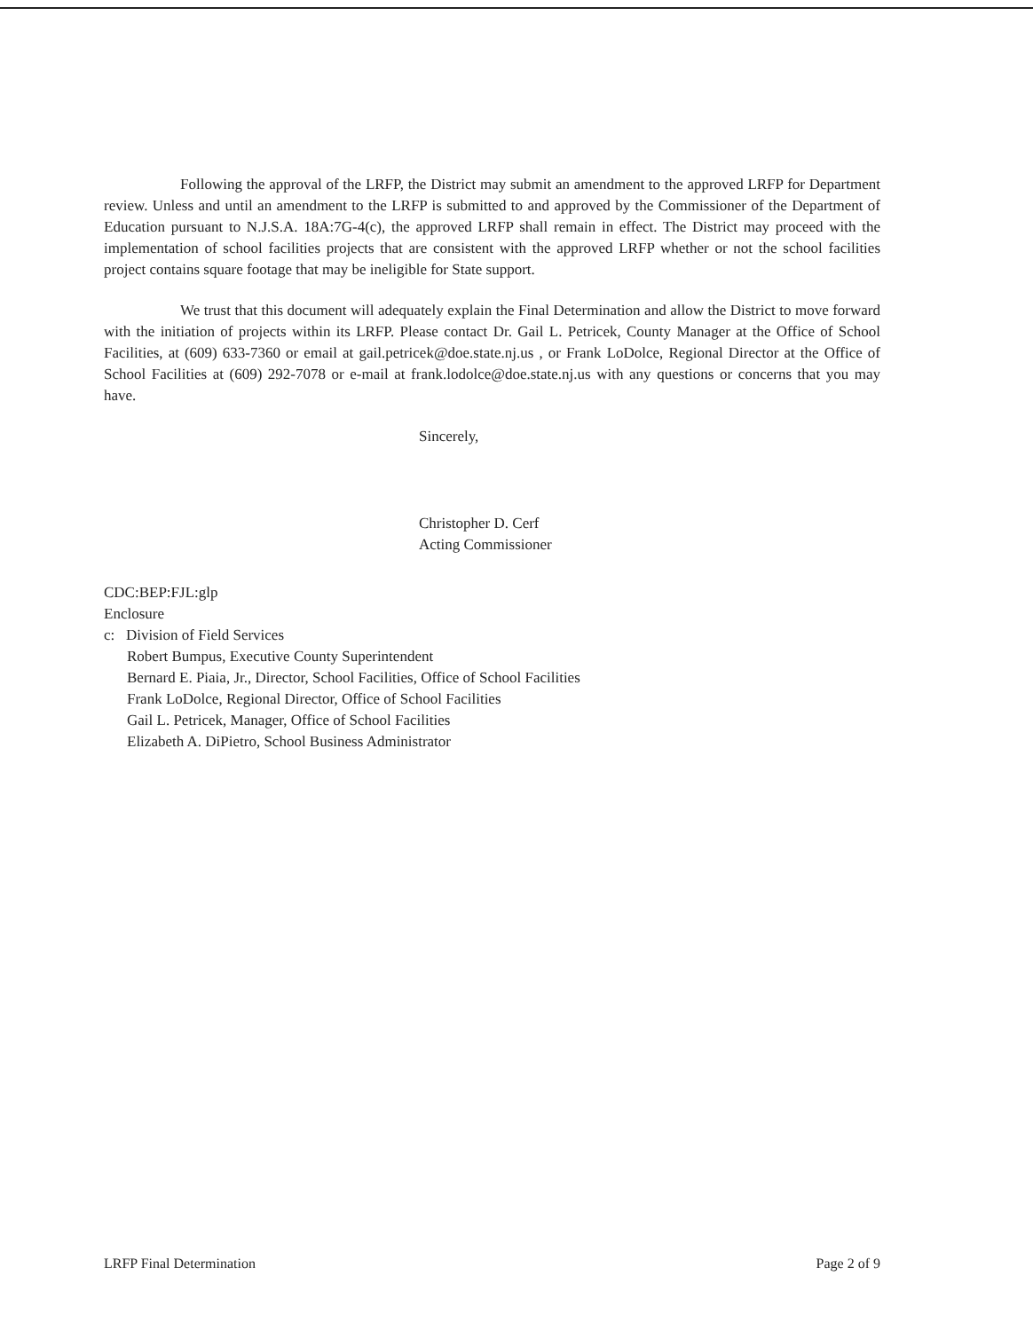Following the approval of the LRFP, the District may submit an amendment to the approved LRFP for Department review. Unless and until an amendment to the LRFP is submitted to and approved by the Commissioner of the Department of Education pursuant to N.J.S.A. 18A:7G-4(c), the approved LRFP shall remain in effect. The District may proceed with the implementation of school facilities projects that are consistent with the approved LRFP whether or not the school facilities project contains square footage that may be ineligible for State support.
We trust that this document will adequately explain the Final Determination and allow the District to move forward with the initiation of projects within its LRFP. Please contact Dr. Gail L. Petricek, County Manager at the Office of School Facilities, at (609) 633-7360 or email at gail.petricek@doe.state.nj.us , or Frank LoDolce, Regional Director at the Office of School Facilities at (609) 292-7078 or e-mail at frank.lodolce@doe.state.nj.us with any questions or concerns that you may have.
Sincerely,
Christopher D. Cerf
Acting Commissioner
CDC:BEP:FJL:glp
Enclosure
c: Division of Field Services
Robert Bumpus, Executive County Superintendent
Bernard E. Piaia, Jr., Director, School Facilities, Office of School Facilities
Frank LoDolce, Regional Director, Office of School Facilities
Gail L. Petricek, Manager, Office of School Facilities
Elizabeth A. DiPietro, School Business Administrator
LRFP Final Determination Page 2 of 9